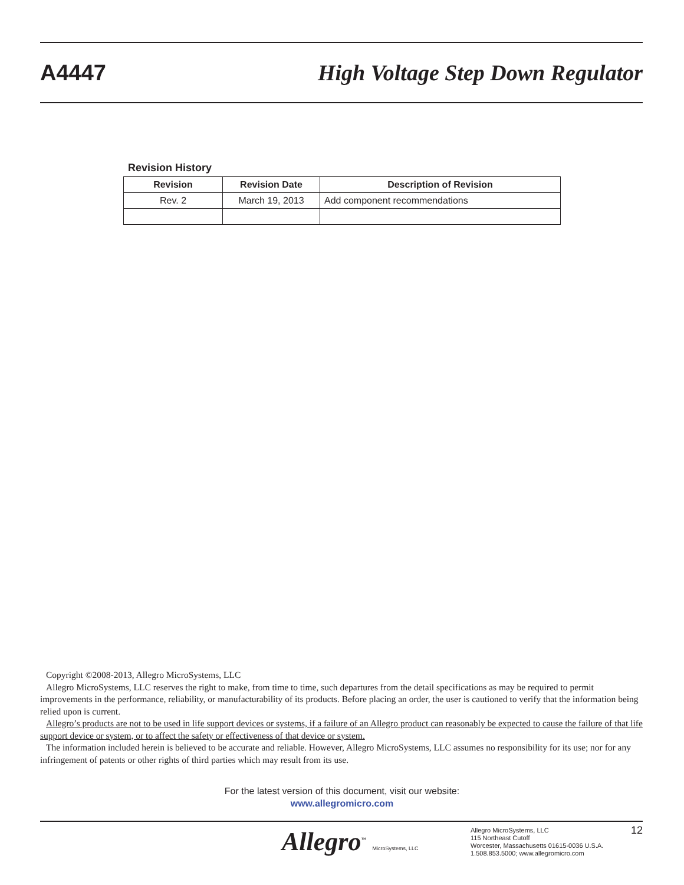A4447
High Voltage Step Down Regulator
Revision History
| Revision | Revision Date | Description of Revision |
| --- | --- | --- |
| Rev. 2 | March 19, 2013 | Add component recommendations |
Copyright ©2008-2013, Allegro MicroSystems, LLC
Allegro MicroSystems, LLC reserves the right to make, from time to time, such departures from the detail specifications as may be required to permit improvements in the performance, reliability, or manufacturability of its products. Before placing an order, the user is cautioned to verify that the information being relied upon is current.
Allegro’s products are not to be used in life support devices or systems, if a failure of an Allegro product can reasonably be expected to cause the failure of that life support device or system, or to affect the safety or effectiveness of that device or system.
The information included herein is believed to be accurate and reliable. However, Allegro MicroSystems, LLC assumes no responsibility for its use; nor for any infringement of patents or other rights of third parties which may result from its use.
For the latest version of this document, visit our website:
www.allegromicro.com
Allegro<sup>™</sup> MicroSystems, LLC
Allegro MicroSystems, LLC
115 Northeast Cutoff
Worcester, Massachusetts 01615-0036 U.S.A.
1.508.853.5000; www.allegromicro.com
12